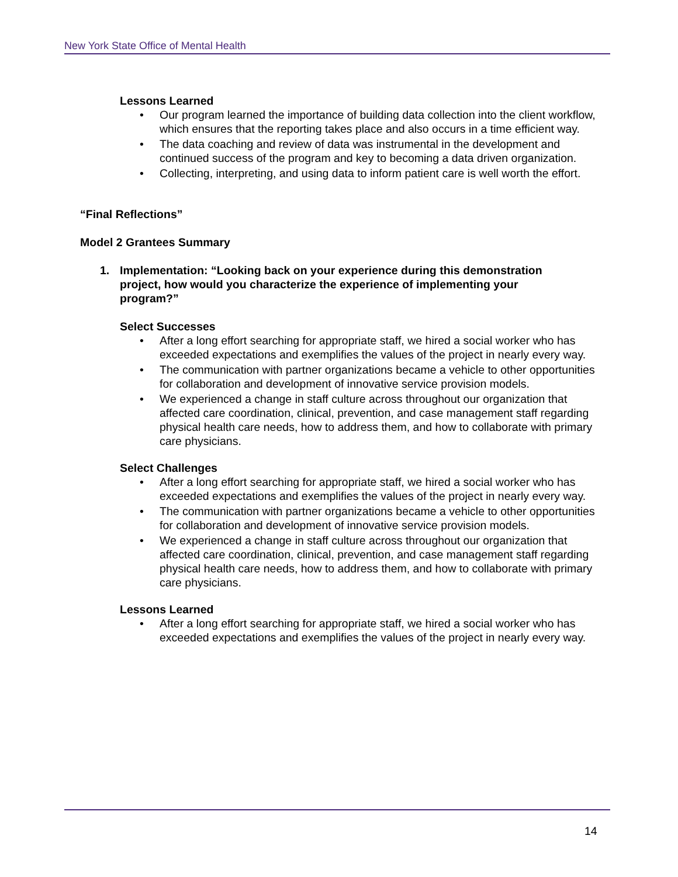New York State Office of Mental Health
Lessons Learned
• Our program learned the importance of building data collection into the client workflow, which ensures that the reporting takes place and also occurs in a time efficient way.
• The data coaching and review of data was instrumental in the development and continued success of the program and key to becoming a data driven organization.
• Collecting, interpreting, and using data to inform patient care is well worth the effort.
“Final Reflections”
Model 2 Grantees Summary
1. Implementation: “Looking back on your experience during this demonstration project, how would you characterize the experience of implementing your program?”
Select Successes
• After a long effort searching for appropriate staff, we hired a social worker who has exceeded expectations and exemplifies the values of the project in nearly every way.
• The communication with partner organizations became a vehicle to other opportunities for collaboration and development of innovative service provision models.
• We experienced a change in staff culture across throughout our organization that affected care coordination, clinical, prevention, and case management staff regarding physical health care needs, how to address them, and how to collaborate with primary care physicians.
Select Challenges
• After a long effort searching for appropriate staff, we hired a social worker who has exceeded expectations and exemplifies the values of the project in nearly every way.
• The communication with partner organizations became a vehicle to other opportunities for collaboration and development of innovative service provision models.
• We experienced a change in staff culture across throughout our organization that affected care coordination, clinical, prevention, and case management staff regarding physical health care needs, how to address them, and how to collaborate with primary care physicians.
Lessons Learned
• After a long effort searching for appropriate staff, we hired a social worker who has exceeded expectations and exemplifies the values of the project in nearly every way.
14